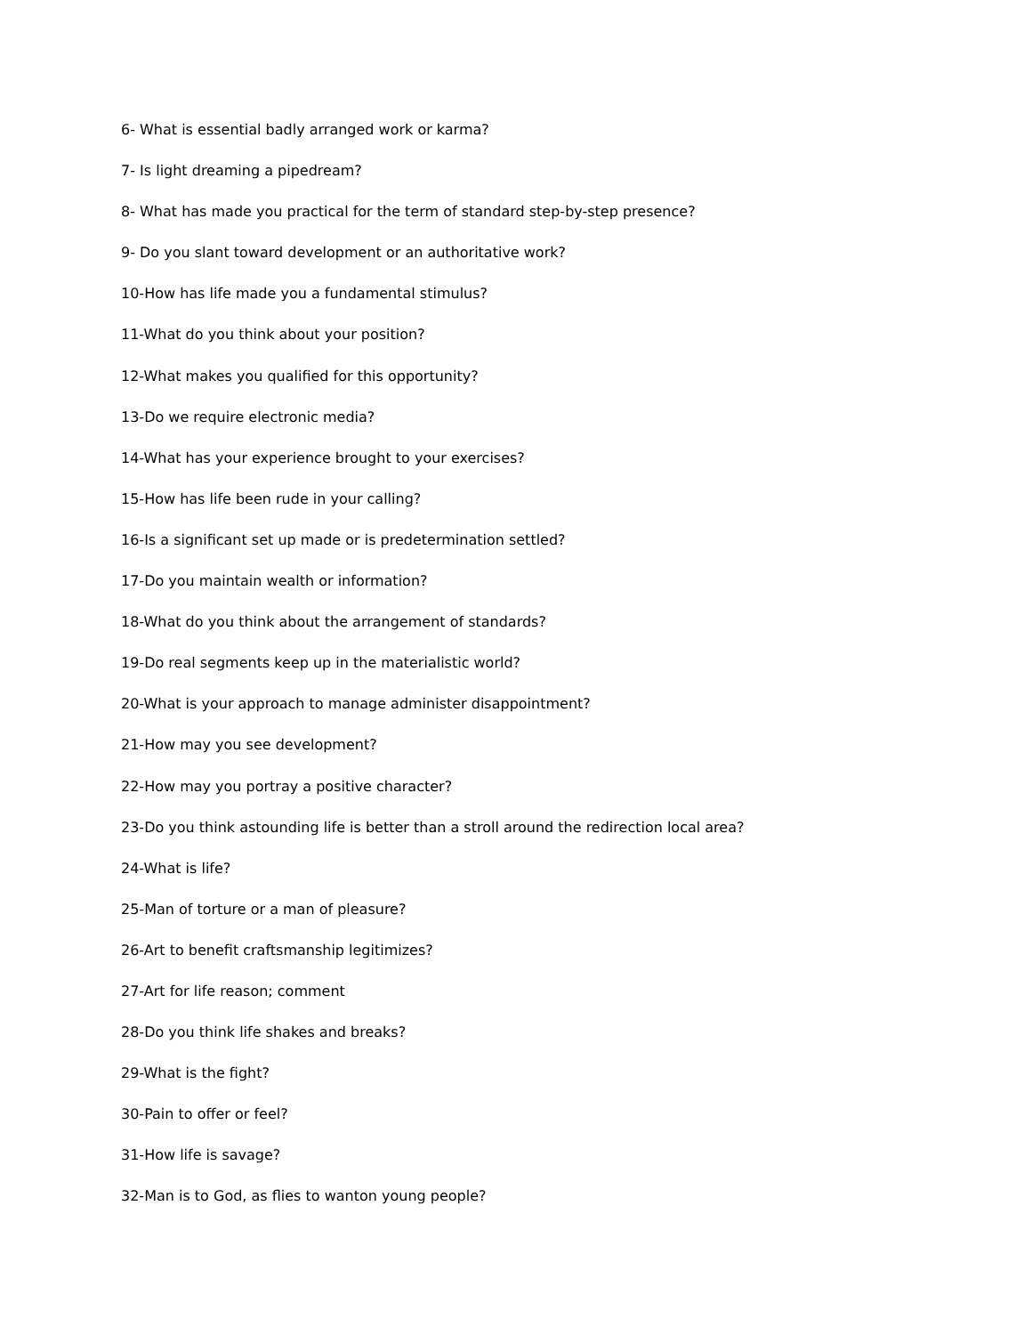6- What is essential badly arranged work or karma?
7- Is light dreaming a pipedream?
8- What has made you practical for the term of standard step-by-step presence?
9- Do you slant toward development or an authoritative work?
10-How has life made you a fundamental stimulus?
11-What do you think about your position?
12-What makes you qualified for this opportunity?
13-Do we require electronic media?
14-What has your experience brought to your exercises?
15-How has life been rude in your calling?
16-Is a significant set up made or is predetermination settled?
17-Do you maintain wealth or information?
18-What do you think about the arrangement of standards?
19-Do real segments keep up in the materialistic world?
20-What is your approach to manage administer disappointment?
21-How may you see development?
22-How may you portray a positive character?
23-Do you think astounding life is better than a stroll around the redirection local area?
24-What is life?
25-Man of torture or a man of pleasure?
26-Art to benefit craftsmanship legitimizes?
27-Art for life reason; comment
28-Do you think life shakes and breaks?
29-What is the fight?
30-Pain to offer or feel?
31-How life is savage?
32-Man is to God, as flies to wanton young people?